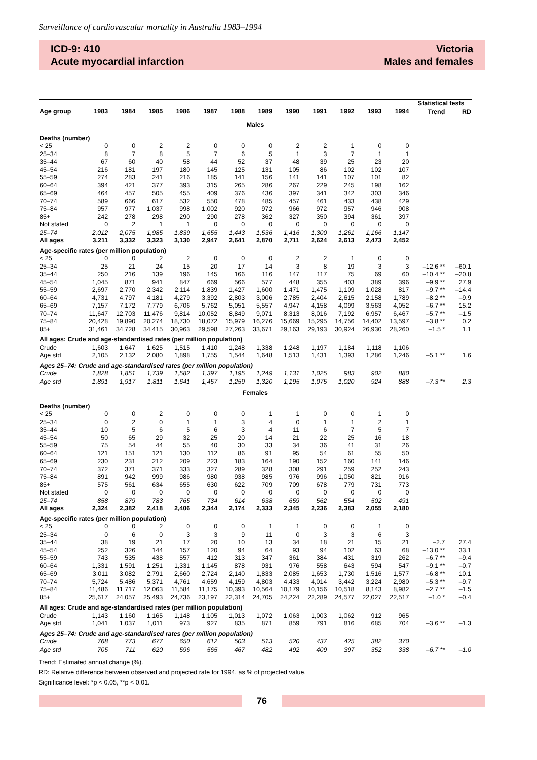Surveillance of cardiovascular mortality in Australia 1983–1994
ICD-9: 410
Acute myocardial infarction
Victoria
Males and females
| | | | | | | | | | | | | | Statistical tests | |
| Age group | 1983 | 1984 | 1985 | 1986 | 1987 | 1988 | 1989 | 1990 | 1991 | 1992 | 1993 | 1994 | Trend | RD |
| Males | | | | | | | | | | | | | | |
| Deaths (number) | | | | | | | | | | | | | | |
| < 25 | 0 | 0 | 2 | 2 | 0 | 0 | 0 | 2 | 2 | 1 | 0 | 0 | | |
| 25–34 | 8 | 7 | 8 | 5 | 7 | 6 | 5 | 1 | 3 | 7 | 1 | 1 | | |
| 35–44 | 67 | 60 | 40 | 58 | 44 | 52 | 37 | 48 | 39 | 25 | 23 | 20 | | |
| 45–54 | 216 | 181 | 197 | 180 | 145 | 125 | 131 | 105 | 86 | 102 | 102 | 107 | | |
| 55–59 | 274 | 283 | 241 | 216 | 185 | 141 | 156 | 141 | 141 | 107 | 101 | 82 | | |
| 60–64 | 394 | 421 | 377 | 393 | 315 | 265 | 286 | 267 | 229 | 245 | 198 | 162 | | |
| 65–69 | 464 | 457 | 505 | 455 | 409 | 376 | 436 | 397 | 341 | 342 | 303 | 346 | | |
| 70–74 | 589 | 666 | 617 | 532 | 550 | 478 | 485 | 457 | 461 | 433 | 438 | 429 | | |
| 75–84 | 957 | 977 | 1,037 | 998 | 1,002 | 920 | 972 | 966 | 972 | 957 | 946 | 908 | | |
| 85+ | 242 | 278 | 298 | 290 | 290 | 278 | 362 | 327 | 350 | 394 | 361 | 397 | | |
| Not stated | 0 | 2 | 1 | 1 | 0 | 0 | 0 | 0 | 0 | 0 | 0 | 0 | | |
| 25–74 | 2,012 | 2,075 | 1,985 | 1,839 | 1,655 | 1,443 | 1,536 | 1,416 | 1,300 | 1,261 | 1,166 | 1,147 | | |
| All ages | 3,211 | 3,332 | 3,323 | 3,130 | 2,947 | 2,641 | 2,870 | 2,711 | 2,624 | 2,613 | 2,473 | 2,452 | | |
| Age-specific rates (per million population) | | | | | | | | | | | | | | |
| < 25 | 0 | 0 | 2 | 2 | 0 | 0 | 0 | 2 | 2 | 1 | 0 | 0 | | |
| 25–34 | 25 | 21 | 24 | 15 | 20 | 17 | 14 | 3 | 8 | 19 | 3 | 3 | –12.6 ** | –60.1 |
| 35–44 | 250 | 216 | 139 | 196 | 145 | 166 | 116 | 147 | 117 | 75 | 69 | 60 | –10.4 ** | –20.8 |
| 45–54 | 1,045 | 871 | 941 | 847 | 669 | 566 | 577 | 448 | 355 | 403 | 389 | 396 | –9.9 ** | 27.9 |
| 55–59 | 2,697 | 2,770 | 2,342 | 2,114 | 1,839 | 1,427 | 1,600 | 1,471 | 1,475 | 1,109 | 1,028 | 817 | –9.7 ** | –14.4 |
| 60–64 | 4,731 | 4,797 | 4,181 | 4,279 | 3,392 | 2,803 | 3,006 | 2,785 | 2,404 | 2,615 | 2,158 | 1,789 | –8.2 ** | –9.9 |
| 65–69 | 7,157 | 7,172 | 7,779 | 6,706 | 5,762 | 5,051 | 5,557 | 4,947 | 4,158 | 4,099 | 3,563 | 4,052 | –6.7 ** | 15.2 |
| 70–74 | 11,647 | 12,703 | 11,476 | 9,814 | 10,052 | 8,849 | 9,071 | 8,313 | 8,016 | 7,192 | 6,957 | 6,467 | –5.7 ** | –1.5 |
| 75–84 | 20,428 | 19,890 | 20,274 | 18,730 | 18,072 | 15,979 | 16,276 | 15,669 | 15,295 | 14,756 | 14,402 | 13,597 | –3.8 ** | 0.2 |
| 85+ | 31,461 | 34,728 | 34,415 | 30,963 | 29,598 | 27,263 | 33,671 | 29,163 | 29,193 | 30,924 | 26,930 | 28,260 | –1.5 * | 1.1 |
| All ages: Crude and age-standardised rates (per million population) | | | | | | | | | | | | | | |
| Crude | 1,603 | 1,647 | 1,625 | 1,515 | 1,410 | 1,248 | 1,338 | 1,248 | 1,197 | 1,184 | 1,118 | 1,106 | | |
| Age std | 2,105 | 2,132 | 2,080 | 1,898 | 1,755 | 1,544 | 1,648 | 1,513 | 1,431 | 1,393 | 1,286 | 1,246 | –5.1 ** | 1.6 |
| Ages 25–74: Crude and age-standardised rates (per million population) | | | | | | | | | | | | | | |
| Crude | 1,828 | 1,851 | 1,739 | 1,582 | 1,397 | 1,195 | 1,249 | 1,131 | 1,025 | 983 | 902 | 880 | | |
| Age std | 1,891 | 1,917 | 1,811 | 1,641 | 1,457 | 1,259 | 1,320 | 1,195 | 1,075 | 1,020 | 924 | 888 | –7.3 ** | 2.3 |
| Females | | | | | | | | | | | | | | |
| Deaths (number) | | | | | | | | | | | | | | |
| < 25 | 0 | 0 | 2 | 0 | 0 | 0 | 1 | 1 | 0 | 0 | 1 | 0 | | |
| 25–34 | 0 | 2 | 0 | 1 | 1 | 3 | 4 | 0 | 1 | 1 | 2 | 1 | | |
| 35–44 | 10 | 5 | 6 | 5 | 6 | 3 | 4 | 11 | 6 | 7 | 5 | 7 | | |
| 45–54 | 50 | 65 | 29 | 32 | 25 | 20 | 14 | 21 | 22 | 25 | 16 | 18 | | |
| 55–59 | 75 | 54 | 44 | 55 | 40 | 30 | 33 | 34 | 36 | 41 | 31 | 26 | | |
| 60–64 | 121 | 151 | 121 | 130 | 112 | 86 | 91 | 95 | 54 | 61 | 55 | 50 | | |
| 65–69 | 230 | 231 | 212 | 209 | 223 | 183 | 164 | 190 | 152 | 160 | 141 | 146 | | |
| 70–74 | 372 | 371 | 371 | 333 | 327 | 289 | 328 | 308 | 291 | 259 | 252 | 243 | | |
| 75–84 | 891 | 942 | 999 | 986 | 980 | 938 | 985 | 976 | 996 | 1,050 | 821 | 916 | | |
| 85+ | 575 | 561 | 634 | 655 | 630 | 622 | 709 | 709 | 678 | 779 | 731 | 773 | | |
| Not stated | 0 | 0 | 0 | 0 | 0 | 0 | 0 | 0 | 0 | 0 | 0 | 0 | | |
| 25–74 | 858 | 879 | 783 | 765 | 734 | 614 | 638 | 659 | 562 | 554 | 502 | 491 | | |
| All ages | 2,324 | 2,382 | 2,418 | 2,406 | 2,344 | 2,174 | 2,333 | 2,345 | 2,236 | 2,383 | 2,055 | 2,180 | | |
| Age-specific rates (per million population) | | | | | | | | | | | | | | |
| < 25 | 0 | 0 | 2 | 0 | 0 | 0 | 1 | 1 | 0 | 0 | 1 | 0 | | |
| 25–34 | 0 | 6 | 0 | 3 | 3 | 9 | 11 | 0 | 3 | 3 | 6 | 3 | | |
| 35–44 | 38 | 19 | 21 | 17 | 20 | 10 | 13 | 34 | 18 | 21 | 15 | 21 | –2.7 | 27.4 |
| 45–54 | 252 | 326 | 144 | 157 | 120 | 94 | 64 | 93 | 94 | 102 | 63 | 68 | –13.0 ** | 33.1 |
| 55–59 | 743 | 535 | 438 | 557 | 412 | 313 | 347 | 361 | 384 | 431 | 319 | 262 | –6.7 ** | –9.4 |
| 60–64 | 1,331 | 1,591 | 1,251 | 1,331 | 1,145 | 878 | 931 | 976 | 558 | 643 | 594 | 547 | –9.1 ** | –0.7 |
| 65–69 | 3,011 | 3,082 | 2,791 | 2,660 | 2,724 | 2,140 | 1,833 | 2,085 | 1,653 | 1,730 | 1,516 | 1,577 | –6.8 ** | 10.1 |
| 70–74 | 5,724 | 5,486 | 5,371 | 4,761 | 4,659 | 4,159 | 4,803 | 4,433 | 4,014 | 3,442 | 3,224 | 2,980 | –5.3 ** | –9.7 |
| 75–84 | 11,486 | 11,717 | 12,063 | 11,584 | 11,175 | 10,393 | 10,564 | 10,179 | 10,156 | 10,518 | 8,143 | 8,982 | –2.7 ** | –1.5 |
| 85+ | 25,617 | 24,057 | 25,493 | 24,736 | 23,197 | 22,314 | 24,705 | 24,224 | 22,289 | 24,577 | 22,027 | 22,517 | –1.0 * | –0.4 |
| All ages: Crude and age-standardised rates (per million population) | | | | | | | | | | | | | | |
| Crude | 1,143 | 1,160 | 1,165 | 1,148 | 1,105 | 1,013 | 1,072 | 1,063 | 1,003 | 1,062 | 912 | 965 | | |
| Age std | 1,041 | 1,037 | 1,011 | 973 | 927 | 835 | 871 | 859 | 791 | 816 | 685 | 704 | –3.6 ** | –1.3 |
| Ages 25–74: Crude and age-standardised rates (per million population) | | | | | | | | | | | | | | |
| Crude | 768 | 773 | 677 | 650 | 612 | 503 | 513 | 520 | 437 | 425 | 382 | 370 | | |
| Age std | 705 | 711 | 620 | 596 | 565 | 467 | 482 | 492 | 409 | 397 | 352 | 338 | –6.7 ** | –1.0 |
Trend: Estimated annual change (%).
RD: Relative difference between observed and projected rate for 1994, as % of projected value.
Significance level: *p < 0.05, **p < 0.01.
76